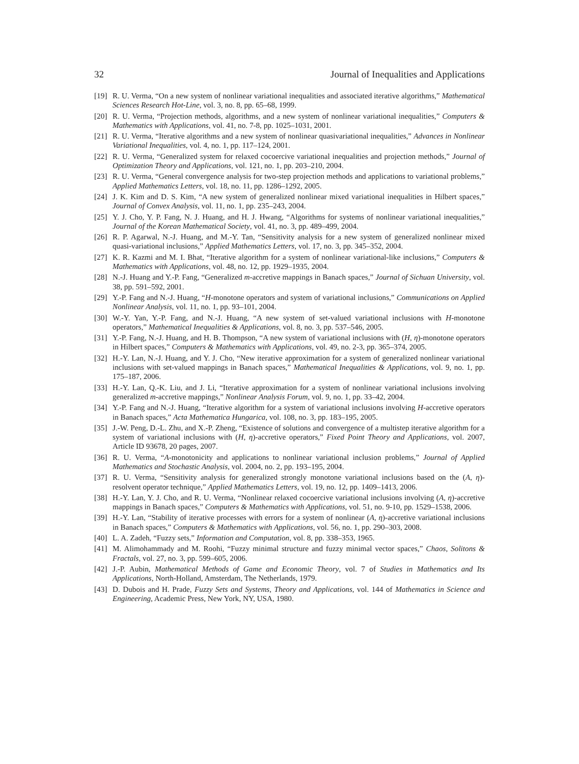32 Journal of Inequalities and Applications
[19] R. U. Verma, “On a new system of nonlinear variational inequalities and associated iterative algorithms,” Mathematical Sciences Research Hot-Line, vol. 3, no. 8, pp. 65–68, 1999.
[20] R. U. Verma, “Projection methods, algorithms, and a new system of nonlinear variational inequalities,” Computers & Mathematics with Applications, vol. 41, no. 7-8, pp. 1025–1031, 2001.
[21] R. U. Verma, “Iterative algorithms and a new system of nonlinear quasivariational inequalities,” Advances in Nonlinear Variational Inequalities, vol. 4, no. 1, pp. 117–124, 2001.
[22] R. U. Verma, “Generalized system for relaxed cocoercive variational inequalities and projection methods,” Journal of Optimization Theory and Applications, vol. 121, no. 1, pp. 203–210, 2004.
[23] R. U. Verma, “General convergence analysis for two-step projection methods and applications to variational problems,” Applied Mathematics Letters, vol. 18, no. 11, pp. 1286–1292, 2005.
[24] J. K. Kim and D. S. Kim, “A new system of generalized nonlinear mixed variational inequalities in Hilbert spaces,” Journal of Convex Analysis, vol. 11, no. 1, pp. 235–243, 2004.
[25] Y. J. Cho, Y. P. Fang, N. J. Huang, and H. J. Hwang, “Algorithms for systems of nonlinear variational inequalities,” Journal of the Korean Mathematical Society, vol. 41, no. 3, pp. 489–499, 2004.
[26] R. P. Agarwal, N.-J. Huang, and M.-Y. Tan, “Sensitivity analysis for a new system of generalized nonlinear mixed quasi-variational inclusions,” Applied Mathematics Letters, vol. 17, no. 3, pp. 345–352, 2004.
[27] K. R. Kazmi and M. I. Bhat, “Iterative algorithm for a system of nonlinear variational-like inclusions,” Computers & Mathematics with Applications, vol. 48, no. 12, pp. 1929–1935, 2004.
[28] N.-J. Huang and Y.-P. Fang, “Generalized m-accretive mappings in Banach spaces,” Journal of Sichuan University, vol. 38, pp. 591–592, 2001.
[29] Y.-P. Fang and N.-J. Huang, “H-monotone operators and system of variational inclusions,” Communications on Applied Nonlinear Analysis, vol. 11, no. 1, pp. 93–101, 2004.
[30] W.-Y. Yan, Y.-P. Fang, and N.-J. Huang, “A new system of set-valued variational inclusions with H-monotone operators,” Mathematical Inequalities & Applications, vol. 8, no. 3, pp. 537–546, 2005.
[31] Y.-P. Fang, N.-J. Huang, and H. B. Thompson, “A new system of variational inclusions with (H, η)-monotone operators in Hilbert spaces,” Computers & Mathematics with Applications, vol. 49, no. 2-3, pp. 365–374, 2005.
[32] H.-Y. Lan, N.-J. Huang, and Y. J. Cho, “New iterative approximation for a system of generalized nonlinear variational inclusions with set-valued mappings in Banach spaces,” Mathematical Inequalities & Applications, vol. 9, no. 1, pp. 175–187, 2006.
[33] H.-Y. Lan, Q.-K. Liu, and J. Li, “Iterative approximation for a system of nonlinear variational inclusions involving generalized m-accretive mappings,” Nonlinear Analysis Forum, vol. 9, no. 1, pp. 33–42, 2004.
[34] Y.-P. Fang and N.-J. Huang, “Iterative algorithm for a system of variational inclusions involving H-accretive operators in Banach spaces,” Acta Mathematica Hungarica, vol. 108, no. 3, pp. 183–195, 2005.
[35] J.-W. Peng, D.-L. Zhu, and X.-P. Zheng, “Existence of solutions and convergence of a multistep iterative algorithm for a system of variational inclusions with (H, η)-accretive operators,” Fixed Point Theory and Applications, vol. 2007, Article ID 93678, 20 pages, 2007.
[36] R. U. Verma, “A-monotonicity and applications to nonlinear variational inclusion problems,” Journal of Applied Mathematics and Stochastic Analysis, vol. 2004, no. 2, pp. 193–195, 2004.
[37] R. U. Verma, “Sensitivity analysis for generalized strongly monotone variational inclusions based on the (A, η)-resolvent operator technique,” Applied Mathematics Letters, vol. 19, no. 12, pp. 1409–1413, 2006.
[38] H.-Y. Lan, Y. J. Cho, and R. U. Verma, “Nonlinear relaxed cocoercive variational inclusions involving (A, η)-accretive mappings in Banach spaces,” Computers & Mathematics with Applications, vol. 51, no. 9-10, pp. 1529–1538, 2006.
[39] H.-Y. Lan, “Stability of iterative processes with errors for a system of nonlinear (A, η)-accretive variational inclusions in Banach spaces,” Computers & Mathematics with Applications, vol. 56, no. 1, pp. 290–303, 2008.
[40] L. A. Zadeh, “Fuzzy sets,” Information and Computation, vol. 8, pp. 338–353, 1965.
[41] M. Alimohammady and M. Roohi, “Fuzzy minimal structure and fuzzy minimal vector spaces,” Chaos, Solitons & Fractals, vol. 27, no. 3, pp. 599–605, 2006.
[42] J.-P. Aubin, Mathematical Methods of Game and Economic Theory, vol. 7 of Studies in Mathematics and Its Applications, North-Holland, Amsterdam, The Netherlands, 1979.
[43] D. Dubois and H. Prade, Fuzzy Sets and Systems, Theory and Applications, vol. 144 of Mathematics in Science and Engineering, Academic Press, New York, NY, USA, 1980.